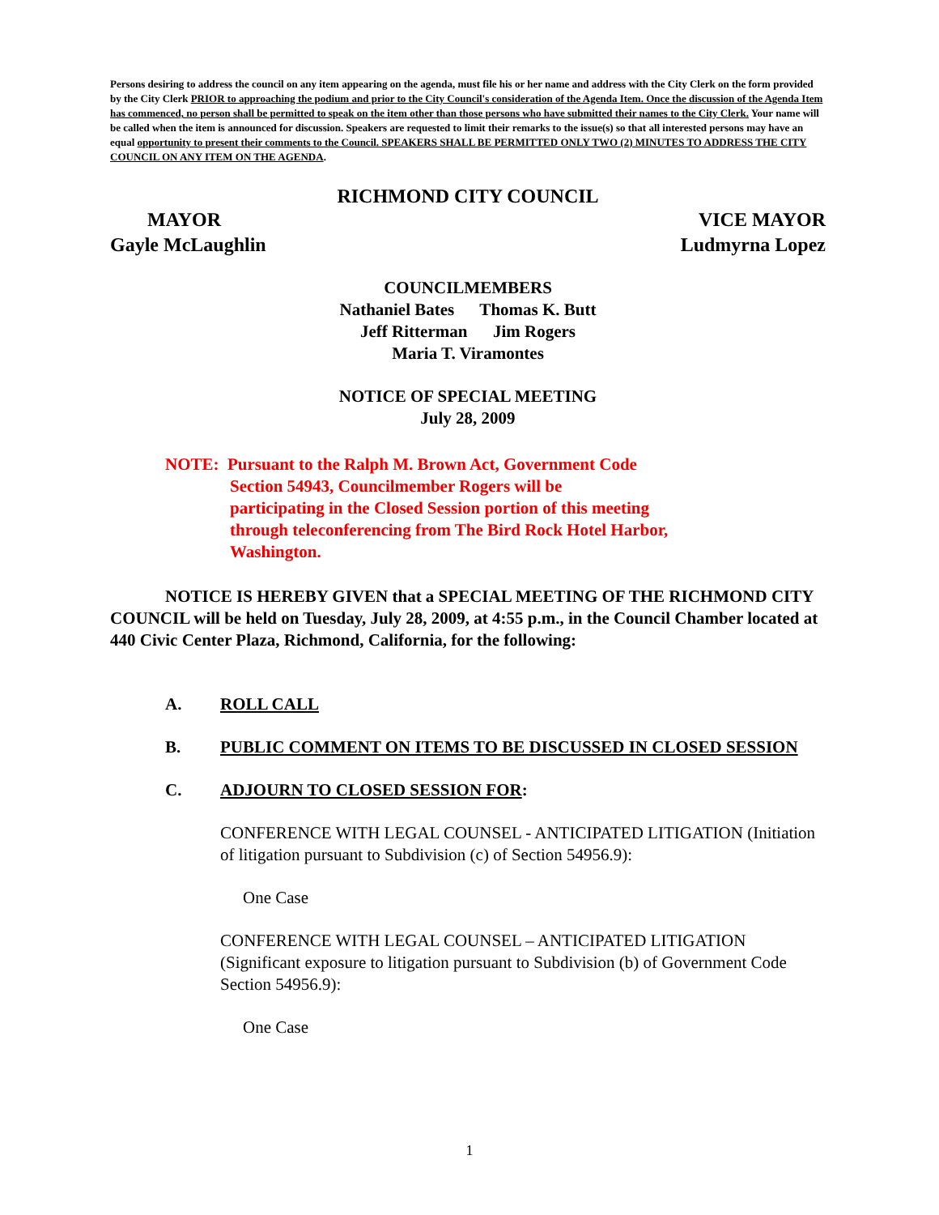Persons desiring to address the council on any item appearing on the agenda, must file his or her name and address with the City Clerk on the form provided by the City Clerk PRIOR to approaching the podium and prior to the City Council's consideration of the Agenda Item. Once the discussion of the Agenda Item has commenced, no person shall be permitted to speak on the item other than those persons who have submitted their names to the City Clerk. Your name will be called when the item is announced for discussion. Speakers are requested to limit their remarks to the issue(s) so that all interested persons may have an equal opportunity to present their comments to the Council. SPEAKERS SHALL BE PERMITTED ONLY TWO (2) MINUTES TO ADDRESS THE CITY COUNCIL ON ANY ITEM ON THE AGENDA.
RICHMOND CITY COUNCIL
MAYOR VICE MAYOR
Gayle McLaughlin Ludmyrna Lopez
COUNCILMEMBERS
Nathaniel Bates Thomas K. Butt
Jeff Ritterman Jim Rogers
Maria T. Viramontes
NOTICE OF SPECIAL MEETING
July 28, 2009
NOTE: Pursuant to the Ralph M. Brown Act, Government Code
Section 54943, Councilmember Rogers will be
participating in the Closed Session portion of this meeting
through teleconferencing from The Bird Rock Hotel Harbor,
Washington.
NOTICE IS HEREBY GIVEN that a SPECIAL MEETING OF THE RICHMOND CITY COUNCIL will be held on Tuesday, July 28, 2009, at 4:55 p.m., in the Council Chamber located at 440 Civic Center Plaza, Richmond, California, for the following:
A. ROLL CALL
B. PUBLIC COMMENT ON ITEMS TO BE DISCUSSED IN CLOSED SESSION
C. ADJOURN TO CLOSED SESSION FOR:
CONFERENCE WITH LEGAL COUNSEL - ANTICIPATED LITIGATION (Initiation of litigation pursuant to Subdivision (c) of Section 54956.9):
One Case
CONFERENCE WITH LEGAL COUNSEL – ANTICIPATED LITIGATION (Significant exposure to litigation pursuant to Subdivision (b) of Government Code Section 54956.9):
One Case
1